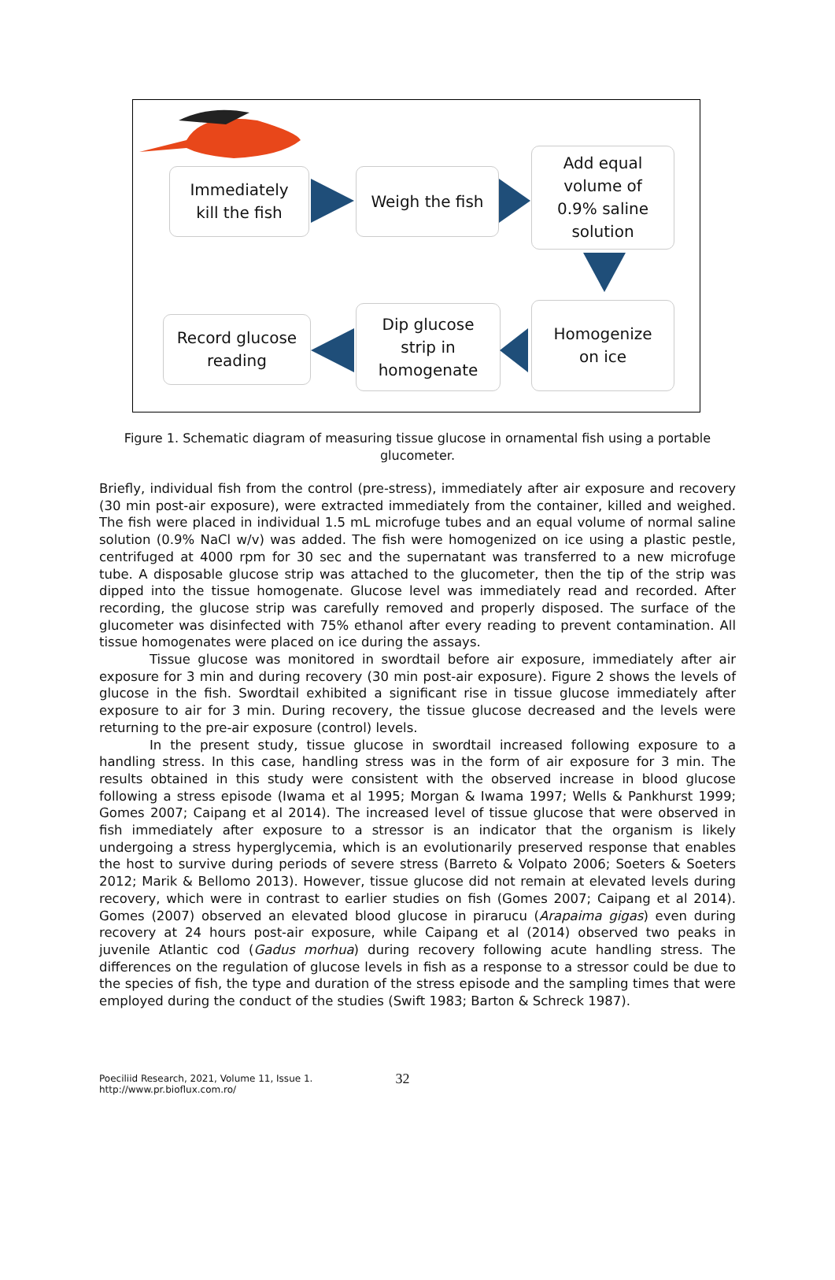Immediately
kill the fish
Weigh the fish
Add equal
volume of
0.9% saline
solution
Record glucose
reading
Dip glucose
strip in
homogenate
Homogenize
on ice
Figure 1. Schematic diagram of measuring tissue glucose in ornamental fish using a portable glucometer.
Briefly, individual fish from the control (pre-stress), immediately after air exposure and recovery (30 min post-air exposure), were extracted immediately from the container, killed and weighed. The fish were placed in individual 1.5 mL microfuge tubes and an equal volume of normal saline solution (0.9% NaCl w/v) was added. The fish were homogenized on ice using a plastic pestle, centrifuged at 4000 rpm for 30 sec and the supernatant was transferred to a new microfuge tube. A disposable glucose strip was attached to the glucometer, then the tip of the strip was dipped into the tissue homogenate. Glucose level was immediately read and recorded. After recording, the glucose strip was carefully removed and properly disposed. The surface of the glucometer was disinfected with 75% ethanol after every reading to prevent contamination. All tissue homogenates were placed on ice during the assays.
Tissue glucose was monitored in swordtail before air exposure, immediately after air exposure for 3 min and during recovery (30 min post-air exposure). Figure 2 shows the levels of glucose in the fish. Swordtail exhibited a significant rise in tissue glucose immediately after exposure to air for 3 min. During recovery, the tissue glucose decreased and the levels were returning to the pre-air exposure (control) levels.
In the present study, tissue glucose in swordtail increased following exposure to a handling stress. In this case, handling stress was in the form of air exposure for 3 min. The results obtained in this study were consistent with the observed increase in blood glucose following a stress episode (Iwama et al 1995; Morgan & Iwama 1997; Wells & Pankhurst 1999; Gomes 2007; Caipang et al 2014). The increased level of tissue glucose that were observed in fish immediately after exposure to a stressor is an indicator that the organism is likely undergoing a stress hyperglycemia, which is an evolutionarily preserved response that enables the host to survive during periods of severe stress (Barreto & Volpato 2006; Soeters & Soeters 2012; Marik & Bellomo 2013). However, tissue glucose did not remain at elevated levels during recovery, which were in contrast to earlier studies on fish (Gomes 2007; Caipang et al 2014). Gomes (2007) observed an elevated blood glucose in pirarucu (Arapaima gigas) even during recovery at 24 hours post-air exposure, while Caipang et al (2014) observed two peaks in juvenile Atlantic cod (Gadus morhua) during recovery following acute handling stress. The differences on the regulation of glucose levels in fish as a response to a stressor could be due to the species of fish, the type and duration of the stress episode and the sampling times that were employed during the conduct of the studies (Swift 1983; Barton & Schreck 1987).
Poeciliid Research, 2021, Volume 11, Issue 1.
http://www.pr.bioflux.com.ro/
32